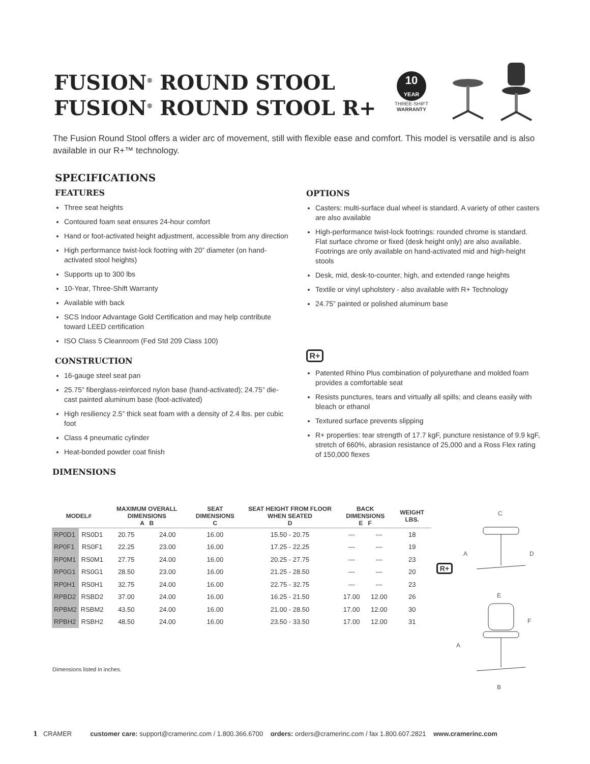FUSION<sup>®</sup> ROUND STOOL
FUSION<sup>®</sup> ROUND STOOL R+
10
YEAR
THREE-SHIFT
WARRANTY
The Fusion Round Stool offers a wider arc of movement, still with flexible ease and comfort. This model is versatile and is also available in our R+™ technology.
SPECIFICATIONS
FEATURES
Three seat heights
Contoured foam seat ensures 24-hour comfort
Hand or foot-activated height adjustment, accessible from any direction
High performance twist-lock footring with 20” diameter (on hand-activated stool heights)
Supports up to 300 lbs
10-Year, Three-Shift Warranty
Available with back
SCS Indoor Advantage Gold Certification and may help contribute toward LEED certification
ISO Class 5 Cleanroom (Fed Std 209 Class 100)
CONSTRUCTION
16-gauge steel seat pan
25.75” fiberglass-reinforced nylon base (hand-activated); 24.75” die-cast painted aluminum base (foot-activated)
High resiliency 2.5” thick seat foam with a density of 2.4 lbs. per cubic foot
Class 4 pneumatic cylinder
Heat-bonded powder coat finish
DIMENSIONS
OPTIONS
Casters: multi-surface dual wheel is standard. A variety of other casters are also available
High-performance twist-lock footrings: rounded chrome is standard. Flat surface chrome or fixed (desk height only) are also available. Footrings are only available on hand-activated mid and high-height stools
Desk, mid, desk-to-counter, high, and extended range heights
Textile or vinyl upholstery - also available with R+ Technology
24.75” painted or polished aluminum base
R+
Patented Rhino Plus combination of polyurethane and molded foam provides a comfortable seat
Resists punctures, tears and virtually all spills; and cleans easily with bleach or ethanol
Textured surface prevents slipping
R+ properties: tear strength of 17.7 kgF, puncture resistance of 9.9 kgF, stretch of 660%, abrasion resistance of 25,000 and a Ross Flex rating of 150,000 flexes
| MODEL# | | MAXIMUM OVERALL DIMENSIONS A B | | SEAT DIMENSIONS C | SEAT HEIGHT FROM FLOOR WHEN SEATED D | BACK DIMENSIONS E F | | WEIGHT LBS. |
| --- | --- | --- | --- | --- | --- | --- | --- | --- |
| RP0D1 | RS0D1 | 20.75 | 24.00 | 16.00 | 15.50 - 20.75 | --- | --- | 18 |
| RP0F1 | RS0F1 | 22.25 | 23.00 | 16.00 | 17.25 - 22.25 | --- | --- | 19 |
| RP0M1 | RS0M1 | 27.75 | 24.00 | 16.00 | 20.25 - 27.75 | --- | --- | 23 |
| RP0G1 | RS0G1 | 28.50 | 23.00 | 16.00 | 21.25 - 28.50 | --- | --- | 20 |
| RP0H1 | RS0H1 | 32.75 | 24.00 | 16.00 | 22.75 - 32.75 | --- | --- | 23 |
| RPBD2 | RSBD2 | 37.00 | 24.00 | 16.00 | 16.25 - 21.50 | 17.00 | 12.00 | 26 |
| RPBM2 | RSBM2 | 43.50 | 24.00 | 16.00 | 21.00 - 28.50 | 17.00 | 12.00 | 30 |
| RPBH2 | RSBH2 | 48.50 | 24.00 | 16.00 | 23.50 - 33.50 | 17.00 | 12.00 | 31 |
R+
C
A
D
E
F
A
B
Dimensions listed in inches.
1 CRAMER customer care: support@cramerinc.com / 1.800.366.6700 orders: orders@cramerinc.com / fax 1.800.607.2821 www.cramerinc.com